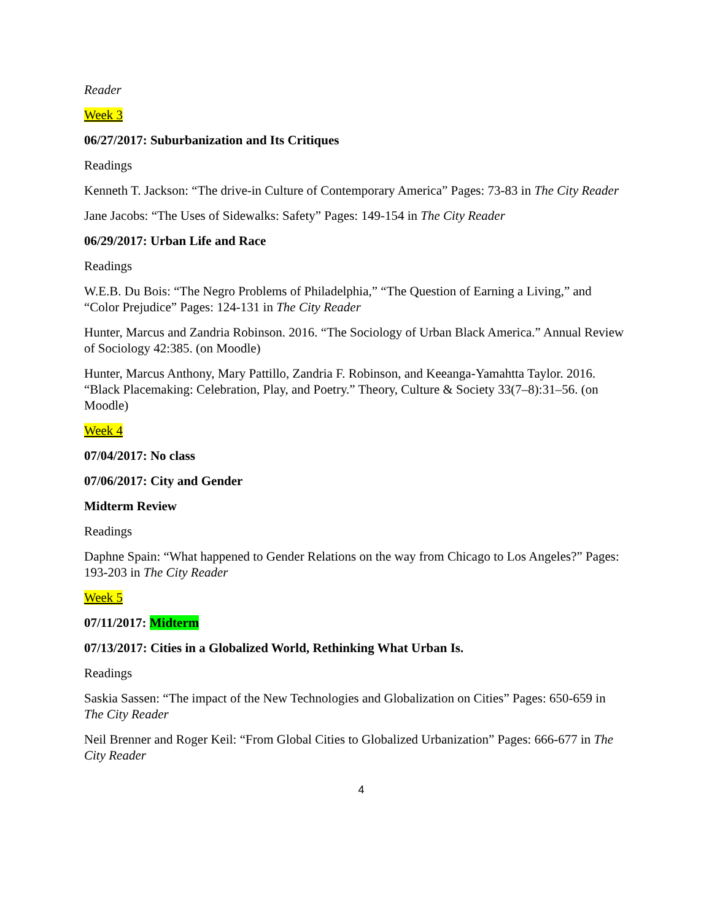Reader
Week 3
06/27/2017: Suburbanization and Its Critiques
Readings
Kenneth T. Jackson: “The drive-in Culture of Contemporary America” Pages: 73-83 in The City Reader
Jane Jacobs: “The Uses of Sidewalks: Safety” Pages: 149-154 in The City Reader
06/29/2017: Urban Life and Race
Readings
W.E.B. Du Bois: “The Negro Problems of Philadelphia,” “The Question of Earning a Living,” and “Color Prejudice” Pages: 124-131 in The City Reader
Hunter, Marcus and Zandria Robinson. 2016. “The Sociology of Urban Black America.” Annual Review of Sociology 42:385. (on Moodle)
Hunter, Marcus Anthony, Mary Pattillo, Zandria F. Robinson, and Keeanga-Yamahtta Taylor. 2016. “Black Placemaking: Celebration, Play, and Poetry.” Theory, Culture & Society 33(7–8):31–56. (on Moodle)
Week 4
07/04/2017: No class
07/06/2017: City and Gender
Midterm Review
Readings
Daphne Spain: “What happened to Gender Relations on the way from Chicago to Los Angeles?” Pages: 193-203 in The City Reader
Week 5
07/11/2017: Midterm
07/13/2017: Cities in a Globalized World, Rethinking What Urban Is.
Readings
Saskia Sassen: “The impact of the New Technologies and Globalization on Cities” Pages: 650-659 in The City Reader
Neil Brenner and Roger Keil: “From Global Cities to Globalized Urbanization” Pages: 666-677 in The City Reader
4